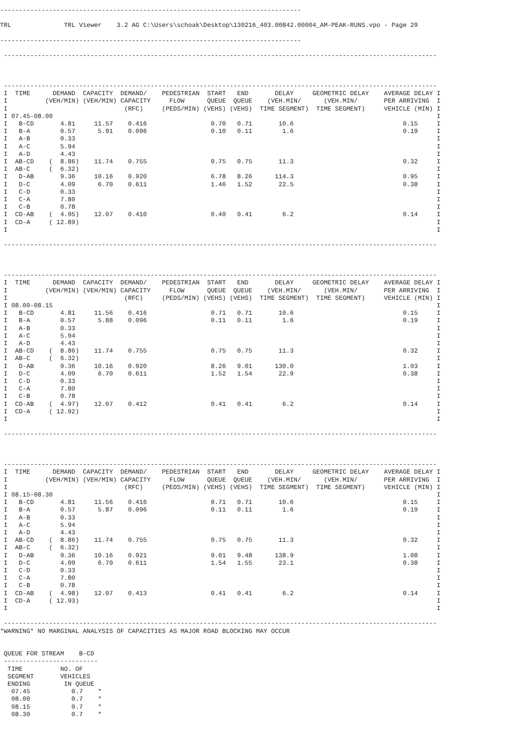--------------------------------------------------------------------------------

TRL              TRL Viewer    3.2 AG C:\Users\schoak\Desktop\130216_403.00842.00004_AM-PEAK-RUNS.vpo - Page 29

--------------------------------------------------------------------------------

 -------------------------------------------------------------------------------------------------------------------



 -------------------------------------------------------------------------------------------------------------------
 I  TIME      DEMAND  CAPACITY  DEMAND/    PEDESTRIAN  START   END       DELAY     GEOMETRIC DELAY    AVERAGE DELAY I
 I          (VEH/MIN) (VEH/MIN) CAPACITY     FLOW      QUEUE  QUEUE    (VEH.MIN/      (VEH.MIN/       PER ARRIVING  I
 I                               (RFC)     (PEDS/MIN) (VEHS) (VEHS)  TIME SEGMENT)  TIME SEGMENT)     VEHICLE (MIN) I
 I 07.45-08.00                                                                                                      I
 I   B-CD       4.81     11.57    0.416                 0.70   0.71       10.6                             0.15     I
 I   B-A        0.57      5.91    0.096                 0.10   0.11        1.6                             0.19     I
 I   A-B        0.33                                                                                                I
 I   A-C        5.94                                                                                                I
 I   A-D        4.43                                                                                                I
 I  AB-CD    (  8.86)    11.74    0.755                 0.75   0.75       11.3                             0.32     I
 I  AB-C     (  6.32)                                                                                               I
 I   D-AB       9.36     10.16    0.920                 6.78   8.26      114.3                             0.95     I
 I   D-C        4.09      6.70    0.611                 1.46   1.52       22.5                             0.38     I
 I   C-D        0.33                                                                                                I
 I   C-A        7.80                                                                                                I
 I   C-B        0.78                                                                                                I
 I  CD-AB    (  4.95)    12.07    0.410                 0.40   0.41        6.2                             0.14     I
 I  CD-A     ( 12.89)                                                                                               I
 I                                                                                                                  I

 -------------------------------------------------------------------------------------------------------------------



 -------------------------------------------------------------------------------------------------------------------
 I  TIME      DEMAND  CAPACITY  DEMAND/    PEDESTRIAN  START   END       DELAY     GEOMETRIC DELAY    AVERAGE DELAY I
 I          (VEH/MIN) (VEH/MIN) CAPACITY     FLOW      QUEUE  QUEUE    (VEH.MIN/      (VEH.MIN/       PER ARRIVING  I
 I                               (RFC)     (PEDS/MIN) (VEHS) (VEHS)  TIME SEGMENT)  TIME SEGMENT)     VEHICLE (MIN) I
 I 08.00-08.15                                                                                                      I
 I   B-CD       4.81     11.56    0.416                 0.71   0.71       10.6                             0.15     I
 I   B-A        0.57      5.88    0.096                 0.11   0.11        1.6                             0.19     I
 I   A-B        0.33                                                                                                I
 I   A-C        5.94                                                                                                I
 I   A-D        4.43                                                                                                I
 I  AB-CD    (  8.86)    11.74    0.755                 0.75   0.75       11.3                             0.32     I
 I  AB-C     (  6.32)                                                                                               I
 I   D-AB       9.36     10.16    0.920                 8.26   9.01      130.0                             1.03     I
 I   D-C        4.09      6.70    0.611                 1.52   1.54       22.9                             0.38     I
 I   C-D        0.33                                                                                                I
 I   C-A        7.80                                                                                                I
 I   C-B        0.78                                                                                                I
 I  CD-AB    (  4.97)    12.07    0.412                 0.41   0.41        6.2                             0.14     I
 I  CD-A     ( 12.92)                                                                                               I
 I                                                                                                                  I

 -------------------------------------------------------------------------------------------------------------------



 -------------------------------------------------------------------------------------------------------------------
 I  TIME      DEMAND  CAPACITY  DEMAND/    PEDESTRIAN  START   END       DELAY     GEOMETRIC DELAY    AVERAGE DELAY I
 I          (VEH/MIN) (VEH/MIN) CAPACITY     FLOW      QUEUE  QUEUE    (VEH.MIN/      (VEH.MIN/       PER ARRIVING  I
 I                               (RFC)     (PEDS/MIN) (VEHS) (VEHS)  TIME SEGMENT)  TIME SEGMENT)     VEHICLE (MIN) I
 I 08.15-08.30                                                                                                      I
 I   B-CD       4.81     11.56    0.416                 0.71   0.71       10.6                             0.15     I
 I   B-A        0.57      5.87    0.096                 0.11   0.11        1.6                             0.19     I
 I   A-B        0.33                                                                                                I
 I   A-C        5.94                                                                                                I
 I   A-D        4.43                                                                                                I
 I  AB-CD    (  8.86)    11.74    0.755                 0.75   0.75       11.3                             0.32     I
 I  AB-C     (  6.32)                                                                                               I
 I   D-AB       9.36     10.16    0.921                 9.01   9.48      138.9                             1.08     I
 I   D-C        4.09      6.70    0.611                 1.54   1.55       23.1                             0.38     I
 I   C-D        0.33                                                                                                I
 I   C-A        7.80                                                                                                I
 I   C-B        0.78                                                                                                I
 I  CD-AB    (  4.98)    12.07    0.413                 0.41   0.41        6.2                             0.14     I
 I  CD-A     ( 12.93)                                                                                               I
 I                                                                                                                  I

 -------------------------------------------------------------------------------------------------------------------
*WARNING* NO MARGINAL ANALYSIS OF CAPACITIES AS MAJOR ROAD BLOCKING MAY OCCUR


 QUEUE FOR STREAM    B-CD
 -------------------------
  TIME          NO. OF
  SEGMENT       VEHICLES
  ENDING         IN QUEUE
   07.45           0.7    *
   08.00           0.7    *
   08.15           0.7    *
   08.30           0.7    *